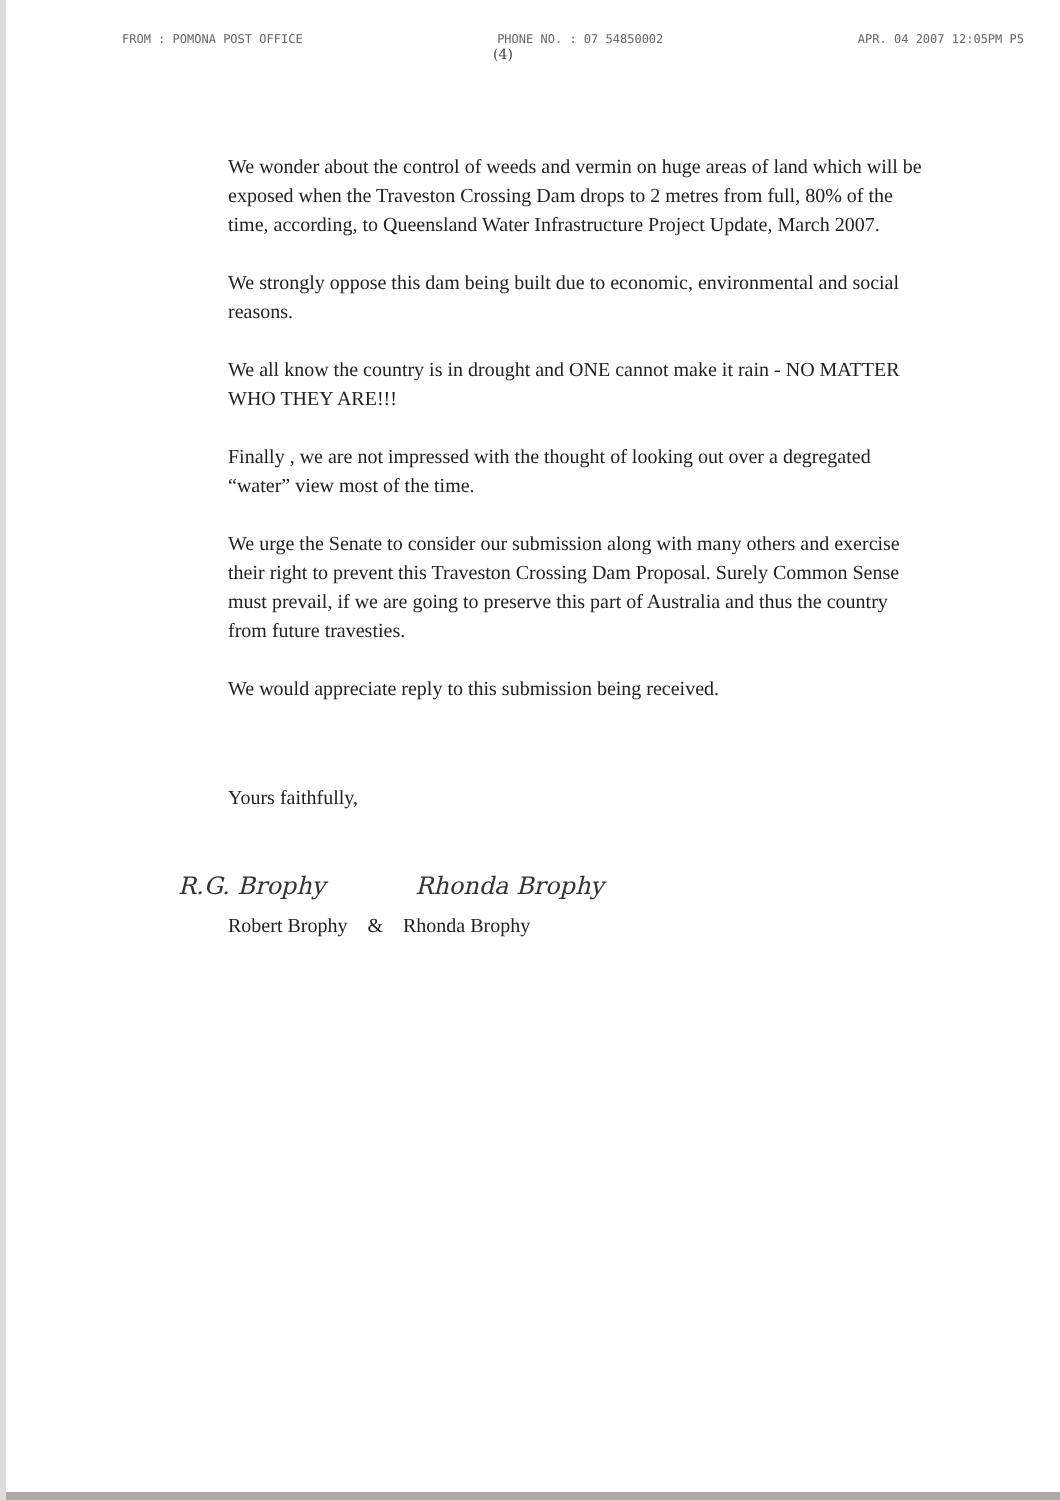FROM : POMONA POST OFFICE PHONE NO. : 07 54850002 APR. 04 2007 12:05PM P5
(4)
We wonder about the control of weeds and vermin on huge areas of land which will be exposed when the Traveston Crossing Dam drops to 2 metres from full, 80% of the time, according, to Queensland Water Infrastructure Project Update, March 2007.
We strongly oppose this dam being built due to economic, environmental and social reasons.
We all know the country is in drought and ONE cannot make it rain - NO MATTER WHO THEY ARE!!!
Finally , we are not impressed with the thought of looking out over a degregated “water” view most of the time.
We urge the Senate to consider our submission along with many others and exercise their right to prevent this Traveston Crossing Dam Proposal. Surely Common Sense must prevail, if we are going to preserve this part of Australia and thus the country from future travesties.
We would appreciate reply to this submission being received.
Yours faithfully,
R.G. Brophy Rhonda Brophy
Robert Brophy & Rhonda Brophy